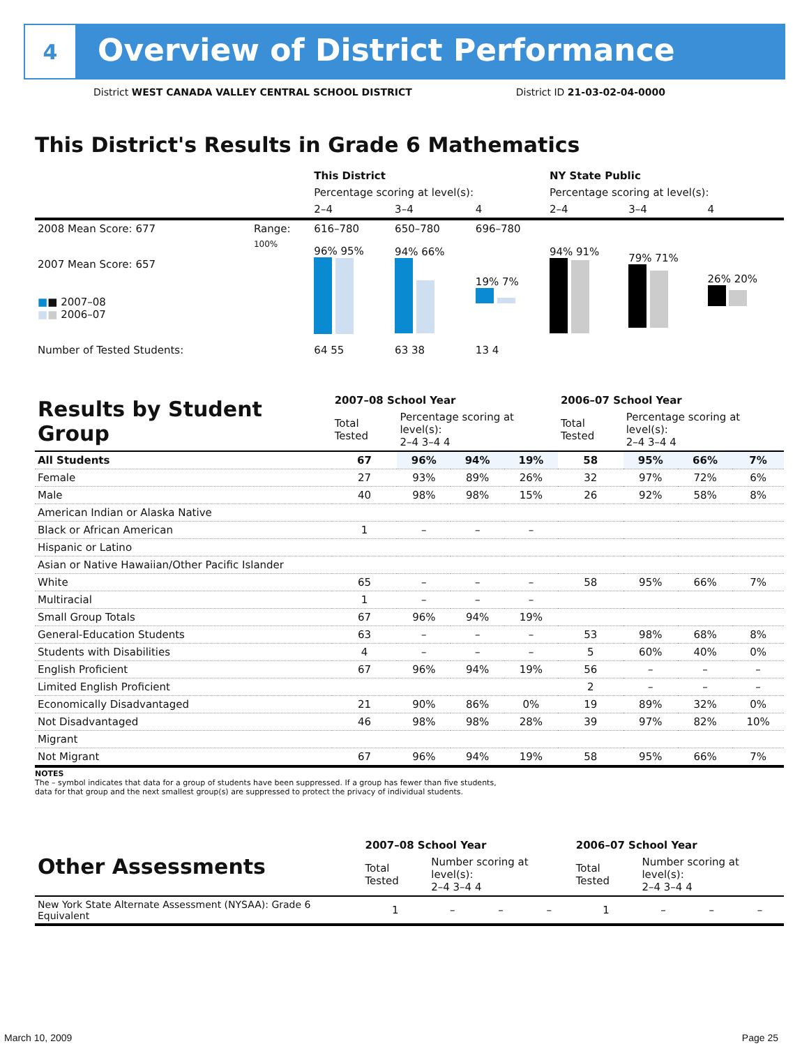4
Overview of District Performance
District WEST CANADA VALLEY CENTRAL SCHOOL DISTRICT District ID 21-03-02-04-0000
This District's Results in Grade 6 Mathematics
| | | This District | | | NY State Public | | |
| | | Percentage scoring at level(s): | | | Percentage scoring at level(s): | | |
| | | 2–4 | 3–4 | 4 | 2–4 | 3–4 | 4 |
| 2008 Mean Score: 677 | Range: | 616–780 | 650–780 | 696–780 | | | |
| 2007 Mean Score: 657 ■ ■ 2007–08 ■ ■ 2006–07 | 100% | 96% 95% | 94% 66% | 19% 7% | 94% 91% | 79% 71% | 26% 20% |
| Number of Tested Students: | | 64 55 | 63 38 | 13 4 | | | |
| Results by Student Group | 2007–08 School Year | | | | 2006–07 School Year | | | |
| | Total Tested | Percentage scoring at level(s): 2–4 3–4 4 | | | Total Tested | Percentage scoring at level(s): 2–4 3–4 4 | | |
| All Students | 67 | 96% | 94% | 19% | 58 | 95% | 66% | 7% |
| Female | 27 | 93% | 89% | 26% | 32 | 97% | 72% | 6% |
| Male | 40 | 98% | 98% | 15% | 26 | 92% | 58% | 8% |
| American Indian or Alaska Native | | | | | | | | |
| Black or African American | 1 | – | – | – | | | | |
| Hispanic or Latino | | | | | | | | |
| Asian or Native Hawaiian/Other Pacific Islander | | | | | | | | |
| White | 65 | – | – | – | 58 | 95% | 66% | 7% |
| Multiracial | 1 | – | – | – | | | | |
| Small Group Totals | 67 | 96% | 94% | 19% | | | | |
| General-Education Students | 63 | – | – | – | 53 | 98% | 68% | 8% |
| Students with Disabilities | 4 | – | – | – | 5 | 60% | 40% | 0% |
| English Proficient | 67 | 96% | 94% | 19% | 56 | – | – | – |
| Limited English Proficient | | | | | 2 | – | – | – |
| Economically Disadvantaged | 21 | 90% | 86% | 0% | 19 | 89% | 32% | 0% |
| Not Disadvantaged | 46 | 98% | 98% | 28% | 39 | 97% | 82% | 10% |
| Migrant | | | | | | | | |
| Not Migrant | 67 | 96% | 94% | 19% | 58 | 95% | 66% | 7% |
NOTES
The – symbol indicates that data for a group of students have been suppressed. If a group has fewer than five students,
data for that group and the next smallest group(s) are suppressed to protect the privacy of individual students.
| Other Assessments | 2007–08 School Year | | | | 2006–07 School Year | | | |
| | Total Tested | Number scoring at level(s): 2–4 3–4 4 | | | Total Tested | Number scoring at level(s): 2–4 3–4 4 | | |
| New York State Alternate Assessment (NYSAA): Grade 6 Equivalent | 1 | – | – | – | 1 | – | – | – |
March 10, 2009 Page 25